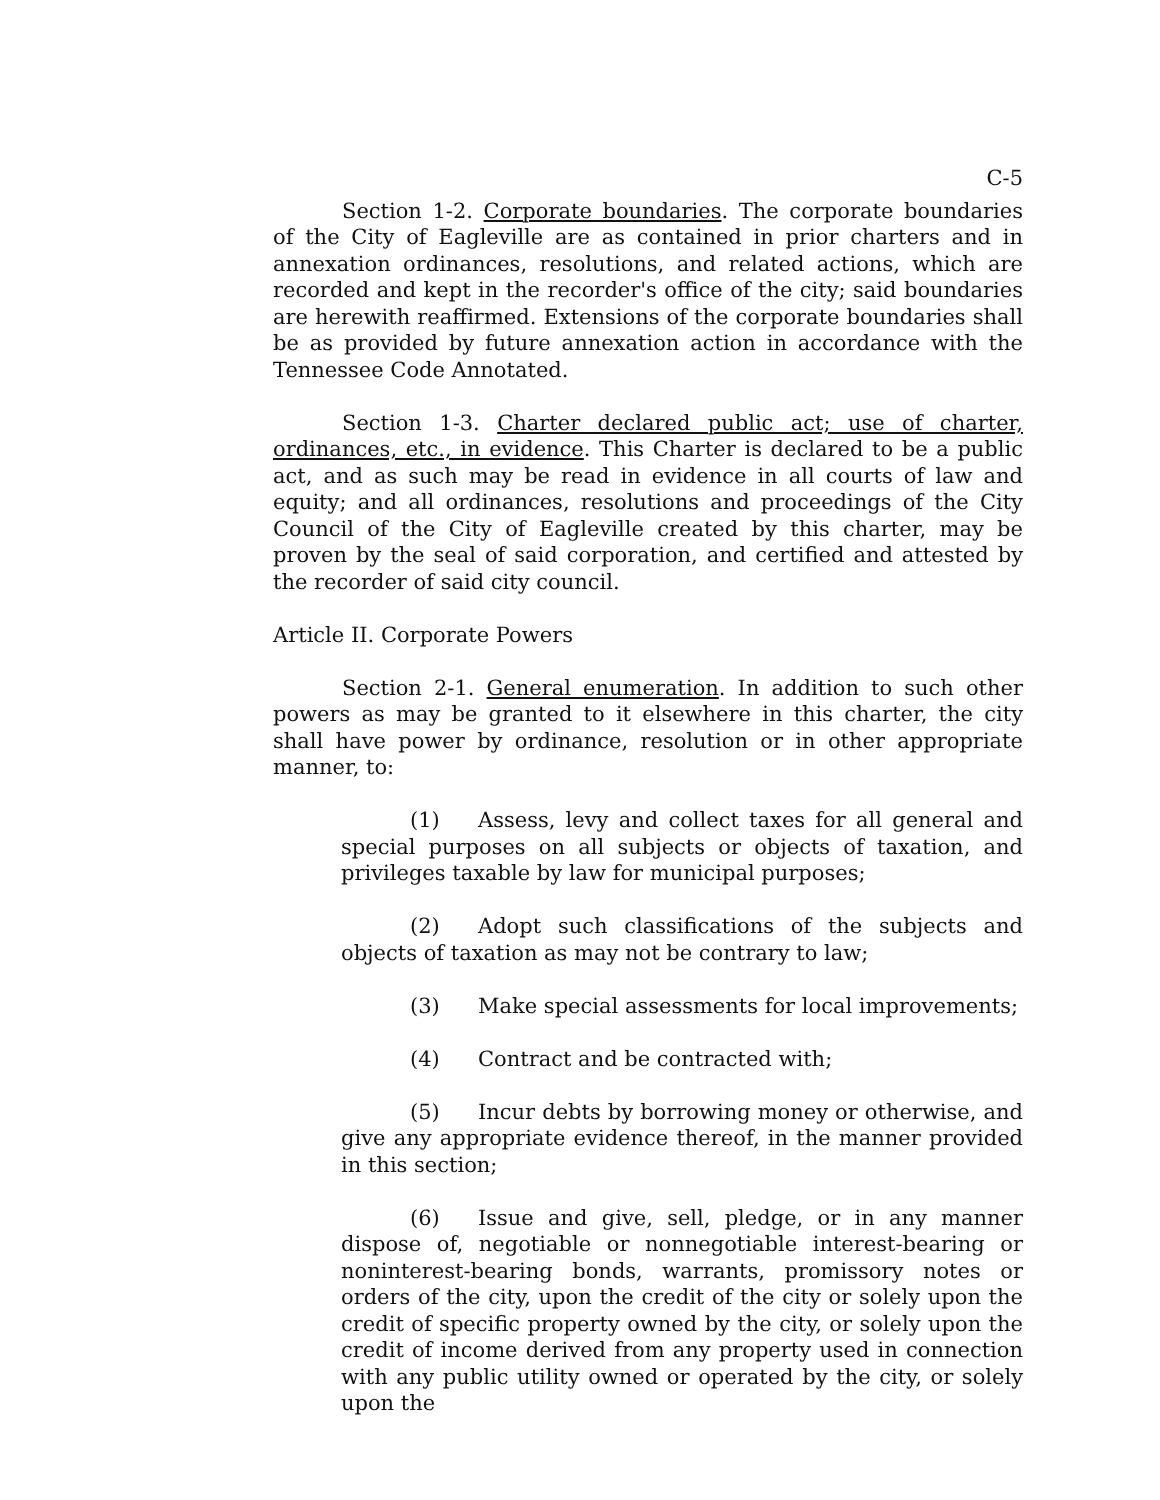C-5
Section 1-2. Corporate boundaries. The corporate boundaries of the City of Eagleville are as contained in prior charters and in annexation ordinances, resolutions, and related actions, which are recorded and kept in the recorder's office of the city; said boundaries are herewith reaffirmed. Extensions of the corporate boundaries shall be as provided by future annexation action in accordance with the Tennessee Code Annotated.
Section 1-3. Charter declared public act; use of charter, ordinances, etc., in evidence. This Charter is declared to be a public act, and as such may be read in evidence in all courts of law and equity; and all ordinances, resolutions and proceedings of the City Council of the City of Eagleville created by this charter, may be proven by the seal of said corporation, and certified and attested by the recorder of said city council.
Article II. Corporate Powers
Section 2-1. General enumeration. In addition to such other powers as may be granted to it elsewhere in this charter, the city shall have power by ordinance, resolution or in other appropriate manner, to:
(1) Assess, levy and collect taxes for all general and special purposes on all subjects or objects of taxation, and privileges taxable by law for municipal purposes;
(2) Adopt such classifications of the subjects and objects of taxation as may not be contrary to law;
(3) Make special assessments for local improvements;
(4) Contract and be contracted with;
(5) Incur debts by borrowing money or otherwise, and give any appropriate evidence thereof, in the manner provided in this section;
(6) Issue and give, sell, pledge, or in any manner dispose of, negotiable or nonnegotiable interest-bearing or noninterest-bearing bonds, warrants, promissory notes or orders of the city, upon the credit of the city or solely upon the credit of specific property owned by the city, or solely upon the credit of income derived from any property used in connection with any public utility owned or operated by the city, or solely upon the